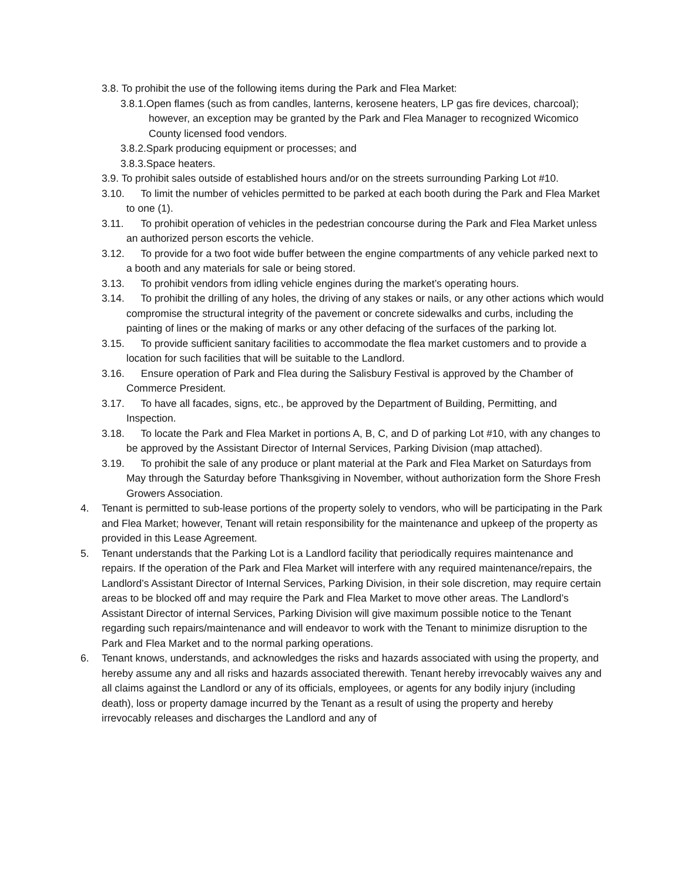3.8. To prohibit the use of the following items during the Park and Flea Market:
3.8.1.Open flames (such as from candles, lanterns, kerosene heaters, LP gas fire devices, charcoal); however, an exception may be granted by the Park and Flea Manager to recognized Wicomico County licensed food vendors.
3.8.2.Spark producing equipment or processes; and
3.8.3.Space heaters.
3.9. To prohibit sales outside of established hours and/or on the streets surrounding Parking Lot #10.
3.10. To limit the number of vehicles permitted to be parked at each booth during the Park and Flea Market to one (1).
3.11. To prohibit operation of vehicles in the pedestrian concourse during the Park and Flea Market unless an authorized person escorts the vehicle.
3.12. To provide for a two foot wide buffer between the engine compartments of any vehicle parked next to a booth and any materials for sale or being stored.
3.13. To prohibit vendors from idling vehicle engines during the market’s operating hours.
3.14. To prohibit the drilling of any holes, the driving of any stakes or nails, or any other actions which would compromise the structural integrity of the pavement or concrete sidewalks and curbs, including the painting of lines or the making of marks or any other defacing of the surfaces of the parking lot.
3.15. To provide sufficient sanitary facilities to accommodate the flea market customers and to provide a location for such facilities that will be suitable to the Landlord.
3.16. Ensure operation of Park and Flea during the Salisbury Festival is approved by the Chamber of Commerce President.
3.17. To have all facades, signs, etc., be approved by the Department of Building, Permitting, and Inspection.
3.18. To locate the Park and Flea Market in portions A, B, C, and D of parking Lot #10, with any changes to be approved by the Assistant Director of Internal Services, Parking Division (map attached).
3.19. To prohibit the sale of any produce or plant material at the Park and Flea Market on Saturdays from May through the Saturday before Thanksgiving in November, without authorization form the Shore Fresh Growers Association.
4. Tenant is permitted to sub-lease portions of the property solely to vendors, who will be participating in the Park and Flea Market; however, Tenant will retain responsibility for the maintenance and upkeep of the property as provided in this Lease Agreement.
5. Tenant understands that the Parking Lot is a Landlord facility that periodically requires maintenance and repairs. If the operation of the Park and Flea Market will interfere with any required maintenance/repairs, the Landlord’s Assistant Director of Internal Services, Parking Division, in their sole discretion, may require certain areas to be blocked off and may require the Park and Flea Market to move other areas. The Landlord’s Assistant Director of internal Services, Parking Division will give maximum possible notice to the Tenant regarding such repairs/maintenance and will endeavor to work with the Tenant to minimize disruption to the Park and Flea Market and to the normal parking operations.
6. Tenant knows, understands, and acknowledges the risks and hazards associated with using the property, and hereby assume any and all risks and hazards associated therewith. Tenant hereby irrevocably waives any and all claims against the Landlord or any of its officials, employees, or agents for any bodily injury (including death), loss or property damage incurred by the Tenant as a result of using the property and hereby irrevocably releases and discharges the Landlord and any of